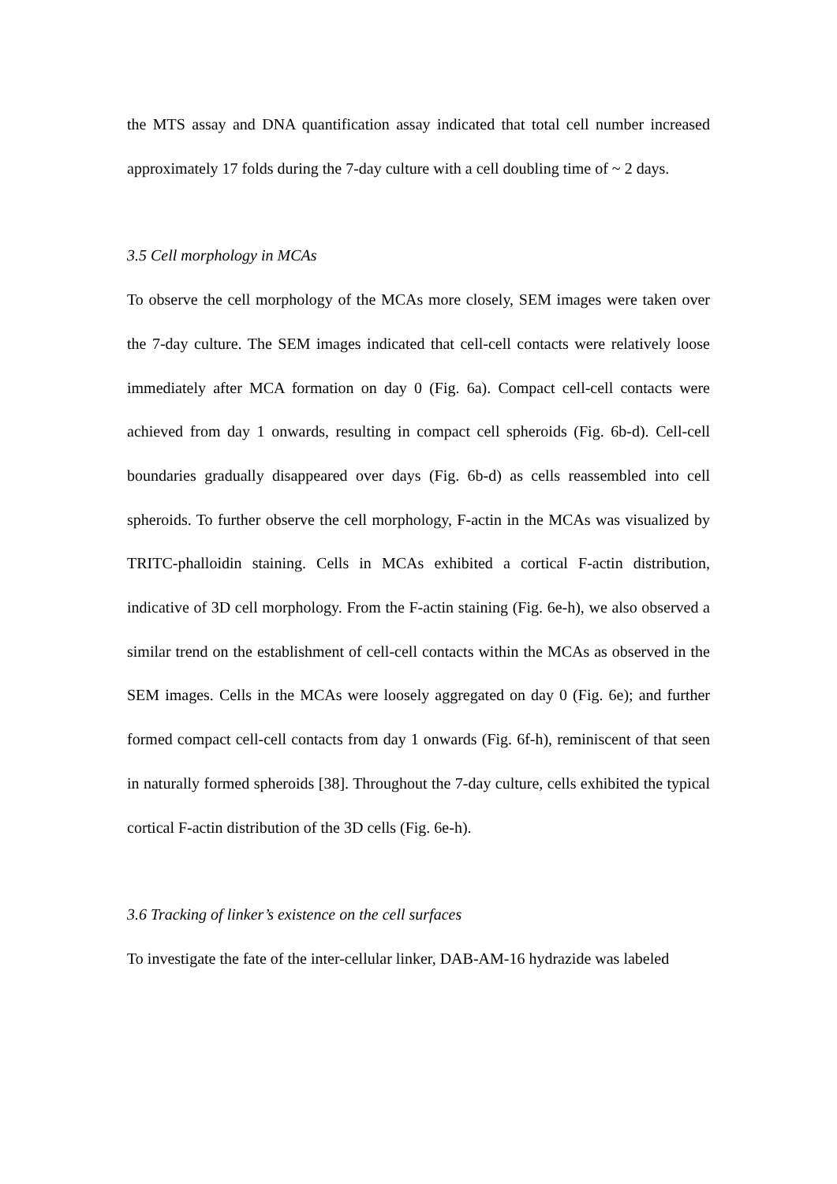the MTS assay and DNA quantification assay indicated that total cell number increased approximately 17 folds during the 7-day culture with a cell doubling time of ~ 2 days.
3.5 Cell morphology in MCAs
To observe the cell morphology of the MCAs more closely, SEM images were taken over the 7-day culture. The SEM images indicated that cell-cell contacts were relatively loose immediately after MCA formation on day 0 (Fig. 6a). Compact cell-cell contacts were achieved from day 1 onwards, resulting in compact cell spheroids (Fig. 6b-d). Cell-cell boundaries gradually disappeared over days (Fig. 6b-d) as cells reassembled into cell spheroids. To further observe the cell morphology, F-actin in the MCAs was visualized by TRITC-phalloidin staining. Cells in MCAs exhibited a cortical F-actin distribution, indicative of 3D cell morphology. From the F-actin staining (Fig. 6e-h), we also observed a similar trend on the establishment of cell-cell contacts within the MCAs as observed in the SEM images. Cells in the MCAs were loosely aggregated on day 0 (Fig. 6e); and further formed compact cell-cell contacts from day 1 onwards (Fig. 6f-h), reminiscent of that seen in naturally formed spheroids [38]. Throughout the 7-day culture, cells exhibited the typical cortical F-actin distribution of the 3D cells (Fig. 6e-h).
3.6 Tracking of linker’s existence on the cell surfaces
To investigate the fate of the inter-cellular linker, DAB-AM-16 hydrazide was labeled